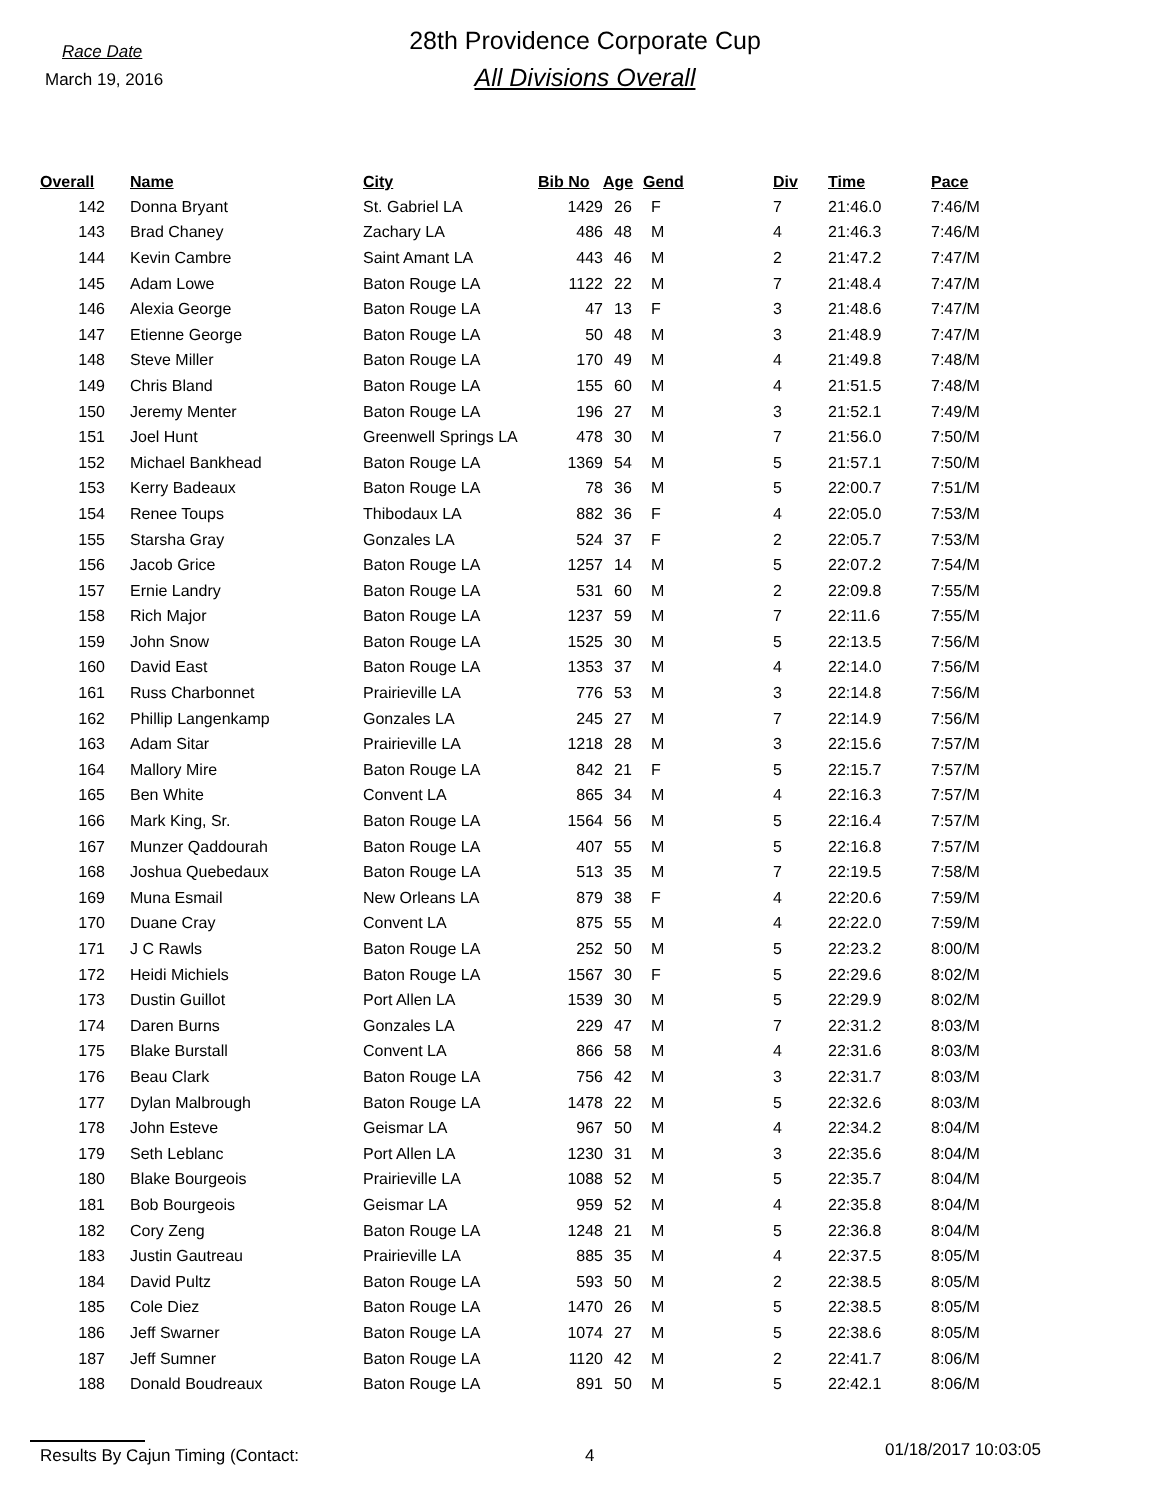Race Date
March 19, 2016
28th Providence Corporate Cup
All Divisions Overall
| Overall | Name | City | Bib No | Age | Gend | Div | Time | Pace |
| --- | --- | --- | --- | --- | --- | --- | --- | --- |
| 142 | Donna Bryant | St. Gabriel LA | 1429 | 26 | F | 7 | 21:46.0 | 7:46/M |
| 143 | Brad Chaney | Zachary LA | 486 | 48 | M | 4 | 21:46.3 | 7:46/M |
| 144 | Kevin Cambre | Saint Amant LA | 443 | 46 | M | 2 | 21:47.2 | 7:47/M |
| 145 | Adam Lowe | Baton Rouge LA | 1122 | 22 | M | 7 | 21:48.4 | 7:47/M |
| 146 | Alexia George | Baton Rouge LA | 47 | 13 | F | 3 | 21:48.6 | 7:47/M |
| 147 | Etienne George | Baton Rouge LA | 50 | 48 | M | 3 | 21:48.9 | 7:47/M |
| 148 | Steve Miller | Baton Rouge LA | 170 | 49 | M | 4 | 21:49.8 | 7:48/M |
| 149 | Chris Bland | Baton Rouge LA | 155 | 60 | M | 4 | 21:51.5 | 7:48/M |
| 150 | Jeremy Menter | Baton Rouge LA | 196 | 27 | M | 3 | 21:52.1 | 7:49/M |
| 151 | Joel Hunt | Greenwell Springs LA | 478 | 30 | M | 7 | 21:56.0 | 7:50/M |
| 152 | Michael Bankhead | Baton Rouge LA | 1369 | 54 | M | 5 | 21:57.1 | 7:50/M |
| 153 | Kerry Badeaux | Baton Rouge LA | 78 | 36 | M | 5 | 22:00.7 | 7:51/M |
| 154 | Renee Toups | Thibodaux LA | 882 | 36 | F | 4 | 22:05.0 | 7:53/M |
| 155 | Starsha Gray | Gonzales LA | 524 | 37 | F | 2 | 22:05.7 | 7:53/M |
| 156 | Jacob Grice | Baton Rouge LA | 1257 | 14 | M | 5 | 22:07.2 | 7:54/M |
| 157 | Ernie Landry | Baton Rouge LA | 531 | 60 | M | 2 | 22:09.8 | 7:55/M |
| 158 | Rich Major | Baton Rouge LA | 1237 | 59 | M | 7 | 22:11.6 | 7:55/M |
| 159 | John Snow | Baton Rouge LA | 1525 | 30 | M | 5 | 22:13.5 | 7:56/M |
| 160 | David East | Baton Rouge LA | 1353 | 37 | M | 4 | 22:14.0 | 7:56/M |
| 161 | Russ Charbonnet | Prairieville LA | 776 | 53 | M | 3 | 22:14.8 | 7:56/M |
| 162 | Phillip Langenkamp | Gonzales LA | 245 | 27 | M | 7 | 22:14.9 | 7:56/M |
| 163 | Adam Sitar | Prairieville LA | 1218 | 28 | M | 3 | 22:15.6 | 7:57/M |
| 164 | Mallory Mire | Baton Rouge LA | 842 | 21 | F | 5 | 22:15.7 | 7:57/M |
| 165 | Ben White | Convent LA | 865 | 34 | M | 4 | 22:16.3 | 7:57/M |
| 166 | Mark King, Sr. | Baton Rouge LA | 1564 | 56 | M | 5 | 22:16.4 | 7:57/M |
| 167 | Munzer Qaddourah | Baton Rouge LA | 407 | 55 | M | 5 | 22:16.8 | 7:57/M |
| 168 | Joshua Quebedaux | Baton Rouge LA | 513 | 35 | M | 7 | 22:19.5 | 7:58/M |
| 169 | Muna Esmail | New Orleans LA | 879 | 38 | F | 4 | 22:20.6 | 7:59/M |
| 170 | Duane Cray | Convent LA | 875 | 55 | M | 4 | 22:22.0 | 7:59/M |
| 171 | J C Rawls | Baton Rouge LA | 252 | 50 | M | 5 | 22:23.2 | 8:00/M |
| 172 | Heidi Michiels | Baton Rouge LA | 1567 | 30 | F | 5 | 22:29.6 | 8:02/M |
| 173 | Dustin Guillot | Port Allen LA | 1539 | 30 | M | 5 | 22:29.9 | 8:02/M |
| 174 | Daren Burns | Gonzales LA | 229 | 47 | M | 7 | 22:31.2 | 8:03/M |
| 175 | Blake Burstall | Convent LA | 866 | 58 | M | 4 | 22:31.6 | 8:03/M |
| 176 | Beau Clark | Baton Rouge LA | 756 | 42 | M | 3 | 22:31.7 | 8:03/M |
| 177 | Dylan Malbrough | Baton Rouge LA | 1478 | 22 | M | 5 | 22:32.6 | 8:03/M |
| 178 | John Esteve | Geismar LA | 967 | 50 | M | 4 | 22:34.2 | 8:04/M |
| 179 | Seth Leblanc | Port Allen LA | 1230 | 31 | M | 3 | 22:35.6 | 8:04/M |
| 180 | Blake Bourgeois | Prairieville LA | 1088 | 52 | M | 5 | 22:35.7 | 8:04/M |
| 181 | Bob Bourgeois | Geismar LA | 959 | 52 | M | 4 | 22:35.8 | 8:04/M |
| 182 | Cory Zeng | Baton Rouge LA | 1248 | 21 | M | 5 | 22:36.8 | 8:04/M |
| 183 | Justin Gautreau | Prairieville LA | 885 | 35 | M | 4 | 22:37.5 | 8:05/M |
| 184 | David Pultz | Baton Rouge LA | 593 | 50 | M | 2 | 22:38.5 | 8:05/M |
| 185 | Cole Diez | Baton Rouge LA | 1470 | 26 | M | 5 | 22:38.5 | 8:05/M |
| 186 | Jeff Swarner | Baton Rouge LA | 1074 | 27 | M | 5 | 22:38.6 | 8:05/M |
| 187 | Jeff Sumner | Baton Rouge LA | 1120 | 42 | M | 2 | 22:41.7 | 8:06/M |
| 188 | Donald Boudreaux | Baton Rouge LA | 891 | 50 | M | 5 | 22:42.1 | 8:06/M |
Results By Cajun Timing (Contact: 4
01/18/2017 10:03:05